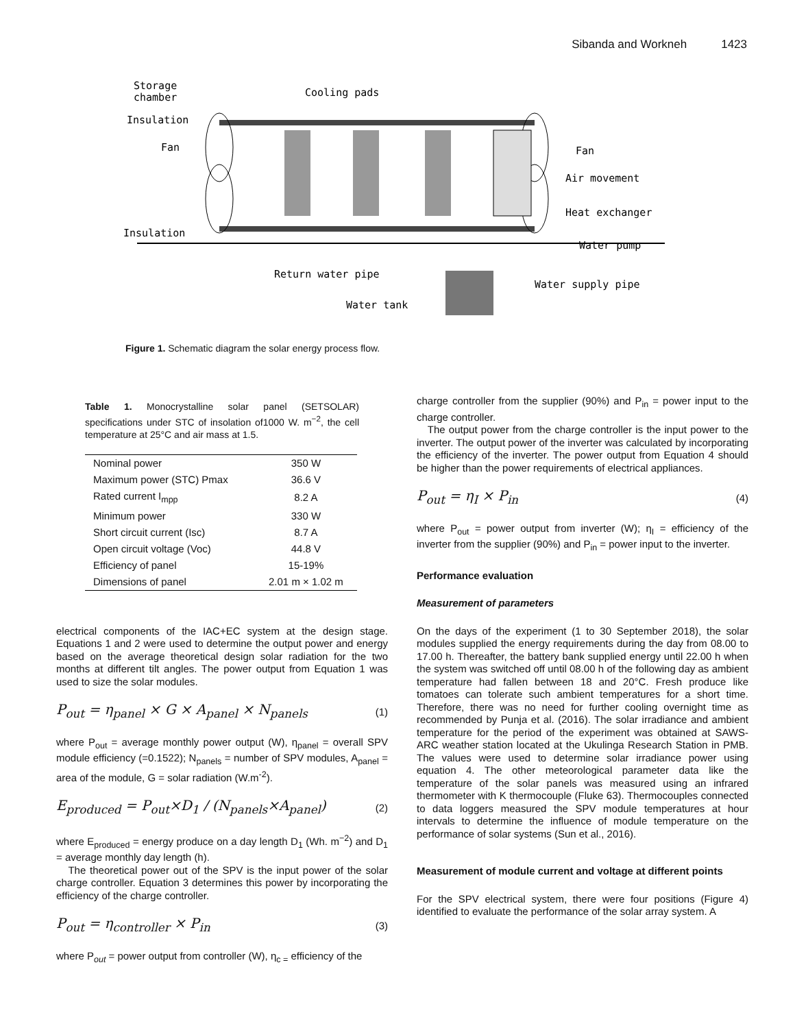Sibanda and Workneh 1423
Storage
chamber
Cooling pads
Insulation
Fan
Fan
Air movement
Heat exchanger
Insulation
Water pump
Return water pipe
Water supply pipe
Water tank
Figure 1. Schematic diagram the solar energy process flow.
Table 1. Monocrystalline solar panel (SETSOLAR) specifications under STC of insolation of1000 W. m<sup>−2</sup>, the cell temperature at 25°C and air mass at 1.5.
| Nominal power | 350 W |
| Maximum power (STC) Pmax | 36.6 V |
| Rated current I<sub>mpp</sub> | 8.2 A |
| Minimum power | 330 W |
| Short circuit current (Isc) | 8.7 A |
| Open circuit voltage (Voc) | 44.8 V |
| Efficiency of panel | 15-19% |
| Dimensions of panel | 2.01 m × 1.02 m |
electrical components of the IAC+EC system at the design stage. Equations 1 and 2 were used to determine the output power and energy based on the average theoretical design solar radiation for the two months at different tilt angles. The power output from Equation 1 was used to size the solar modules.
P<sub>out</sub> = η<sub>panel</sub> × G × A<sub>panel</sub> × N<sub>panels</sub> (1)
where P<sub>out</sub> = average monthly power output (W), η<sub>panel</sub> = overall SPV module efficiency (=0.1522); N<sub>panels</sub> = number of SPV modules, A<sub>panel</sub> = area of the module, G = solar radiation (W.m<sup>-2</sup>).
E<sub>produced</sub> = P<sub>out</sub>×D<sub>1</sub> / (N<sub>panels</sub>×A<sub>panel</sub>) (2)
where E<sub>produced</sub> = energy produce on a day length D<sub>1</sub> (Wh. m<sup>−2</sup>) and D<sub>1</sub> = average monthly day length (h).
The theoretical power out of the SPV is the input power of the solar charge controller. Equation 3 determines this power by incorporating the efficiency of the charge controller.
P<sub>out</sub> = η<sub>controller</sub> × P<sub>in</sub> (3)
where P<sub>out</sub> = power output from controller (W), η<sub>c =</sub> efficiency of the
charge controller from the supplier (90%) and P<sub>in</sub> = power input to the charge controller.
The output power from the charge controller is the input power to the inverter. The output power of the inverter was calculated by incorporating the efficiency of the inverter. The power output from Equation 4 should be higher than the power requirements of electrical appliances.
P<sub>out</sub> = η<sub>I</sub> × P<sub>in</sub> (4)
where P<sub>out</sub> = power output from inverter (W); η<sub>I</sub> = efficiency of the inverter from the supplier (90%) and P<sub>in</sub> = power input to the inverter.
Performance evaluation
Measurement of parameters
On the days of the experiment (1 to 30 September 2018), the solar modules supplied the energy requirements during the day from 08.00 to 17.00 h. Thereafter, the battery bank supplied energy until 22.00 h when the system was switched off until 08.00 h of the following day as ambient temperature had fallen between 18 and 20°C. Fresh produce like tomatoes can tolerate such ambient temperatures for a short time. Therefore, there was no need for further cooling overnight time as recommended by Punja et al. (2016). The solar irradiance and ambient temperature for the period of the experiment was obtained at SAWS-ARC weather station located at the Ukulinga Research Station in PMB. The values were used to determine solar irradiance power using equation 4. The other meteorological parameter data like the temperature of the solar panels was measured using an infrared thermometer with K thermocouple (Fluke 63). Thermocouples connected to data loggers measured the SPV module temperatures at hour intervals to determine the influence of module temperature on the performance of solar systems (Sun et al., 2016).
Measurement of module current and voltage at different points
For the SPV electrical system, there were four positions (Figure 4) identified to evaluate the performance of the solar array system. A